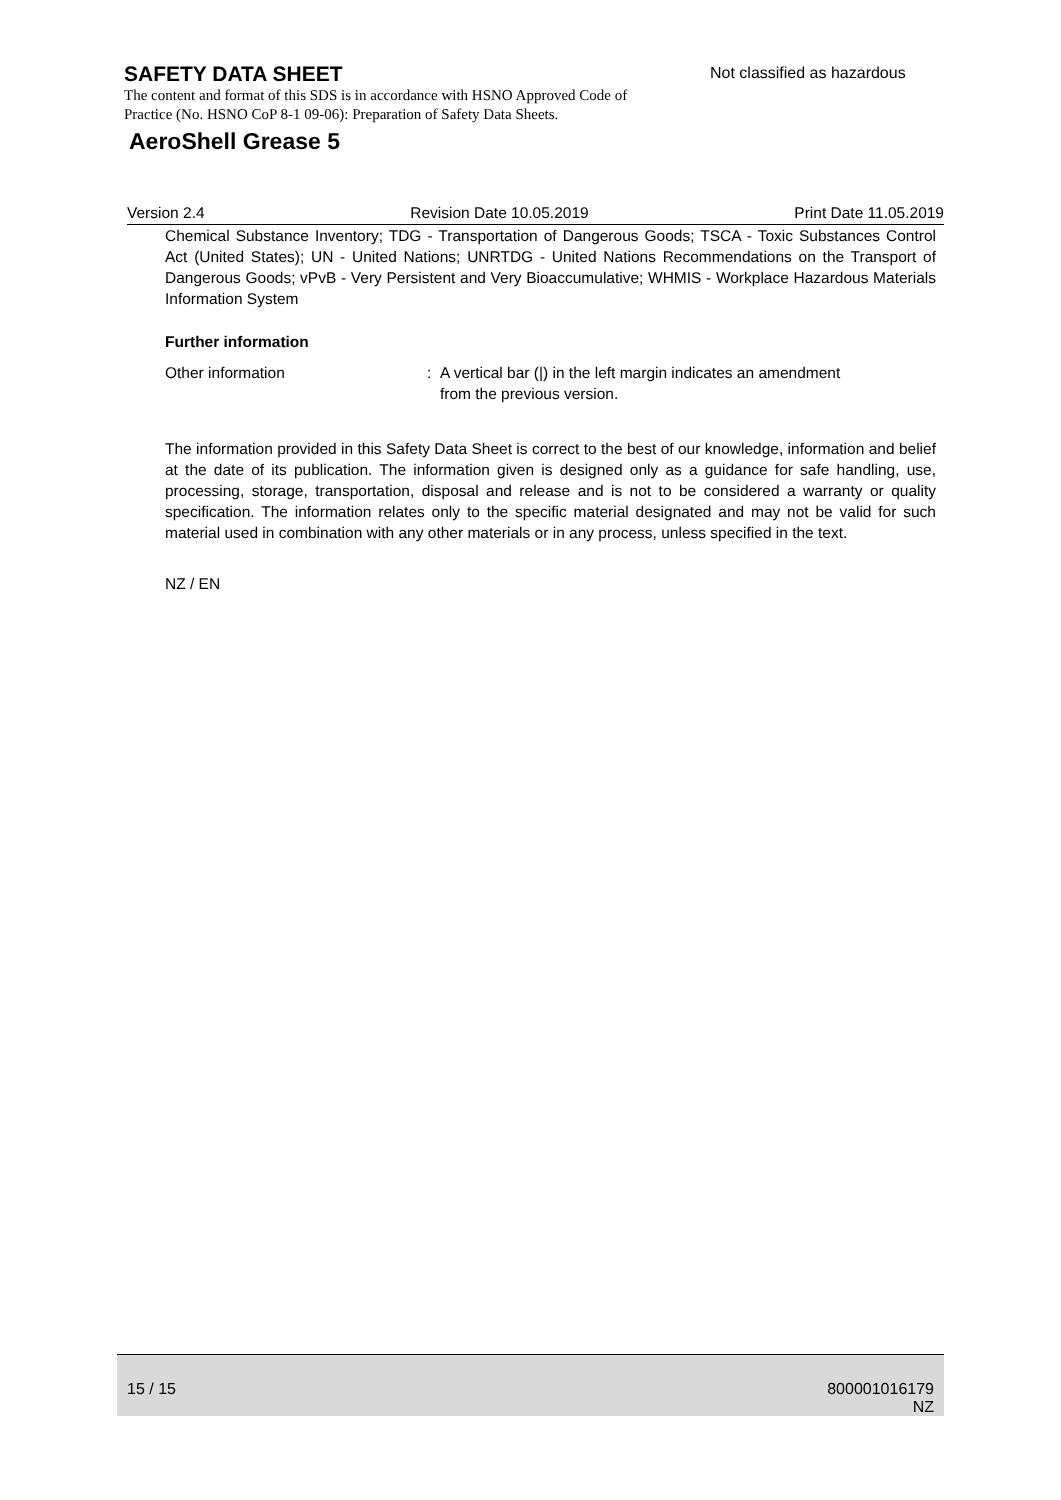SAFETY DATA SHEET
Not classified as hazardous
The content and format of this SDS is in accordance with HSNO Approved Code of Practice (No. HSNO CoP 8-1 09-06): Preparation of Safety Data Sheets.
AeroShell Grease 5
Version 2.4 Revision Date 10.05.2019 Print Date 11.05.2019
Chemical Substance Inventory; TDG - Transportation of Dangerous Goods; TSCA - Toxic Substances Control Act (United States); UN - United Nations; UNRTDG - United Nations Recommendations on the Transport of Dangerous Goods; vPvB - Very Persistent and Very Bioaccumulative; WHMIS - Workplace Hazardous Materials Information System
Further information
Other information : A vertical bar (|) in the left margin indicates an amendment
from the previous version.
The information provided in this Safety Data Sheet is correct to the best of our knowledge, information and belief at the date of its publication. The information given is designed only as a guidance for safe handling, use, processing, storage, transportation, disposal and release and is not to be considered a warranty or quality specification. The information relates only to the specific material designated and may not be valid for such material used in combination with any other materials or in any process, unless specified in the text.
NZ / EN
15 / 15 800001016179
NZ